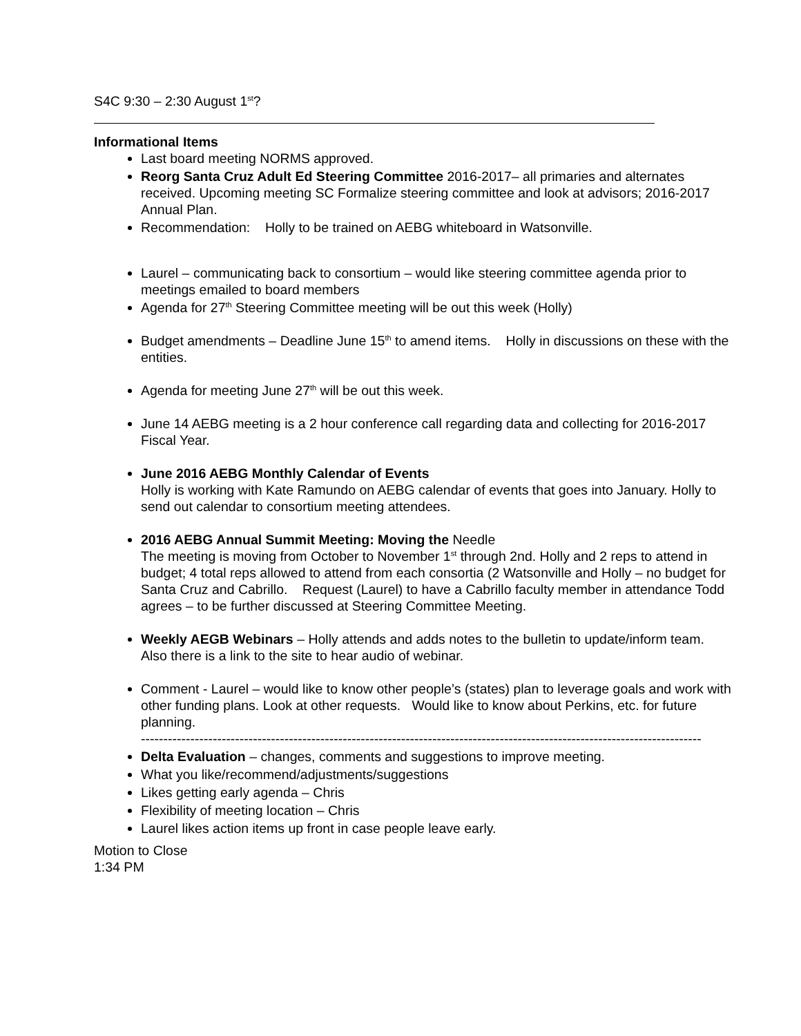S4C 9:30 – 2:30 August 1<sup>st</sup>?
Informational Items
Last board meeting NORMS approved.
Reorg Santa Cruz Adult Ed Steering Committee 2016-2017– all primaries and alternates received. Upcoming meeting SC Formalize steering committee and look at advisors; 2016-2017 Annual Plan.
Recommendation: Holly to be trained on AEBG whiteboard in Watsonville.
Laurel – communicating back to consortium – would like steering committee agenda prior to meetings emailed to board members
Agenda for 27<sup>th</sup> Steering Committee meeting will be out this week (Holly)
Budget amendments – Deadline June 15<sup>th</sup> to amend items. Holly in discussions on these with the entities.
Agenda for meeting June 27<sup>th</sup> will be out this week.
June 14 AEBG meeting is a 2 hour conference call regarding data and collecting for 2016-2017 Fiscal Year.
June 2016 AEBG Monthly Calendar of Events
Holly is working with Kate Ramundo on AEBG calendar of events that goes into January. Holly to send out calendar to consortium meeting attendees.
2016 AEBG Annual Summit Meeting: Moving the Needle
The meeting is moving from October to November 1<sup>st</sup> through 2nd. Holly and 2 reps to attend in budget; 4 total reps allowed to attend from each consortia (2 Watsonville and Holly – no budget for Santa Cruz and Cabrillo. Request (Laurel) to have a Cabrillo faculty member in attendance Todd agrees – to be further discussed at Steering Committee Meeting.
Weekly AEGB Webinars – Holly attends and adds notes to the bulletin to update/inform team. Also there is a link to the site to hear audio of webinar.
Comment - Laurel – would like to know other people’s (states) plan to leverage goals and work with other funding plans. Look at other requests. Would like to know about Perkins, etc. for future planning.
------------------------------------------------------------------------------------------------------------------------------
Delta Evaluation – changes, comments and suggestions to improve meeting.
What you like/recommend/adjustments/suggestions
Likes getting early agenda – Chris
Flexibility of meeting location – Chris
Laurel likes action items up front in case people leave early.
Motion to Close
1:34 PM